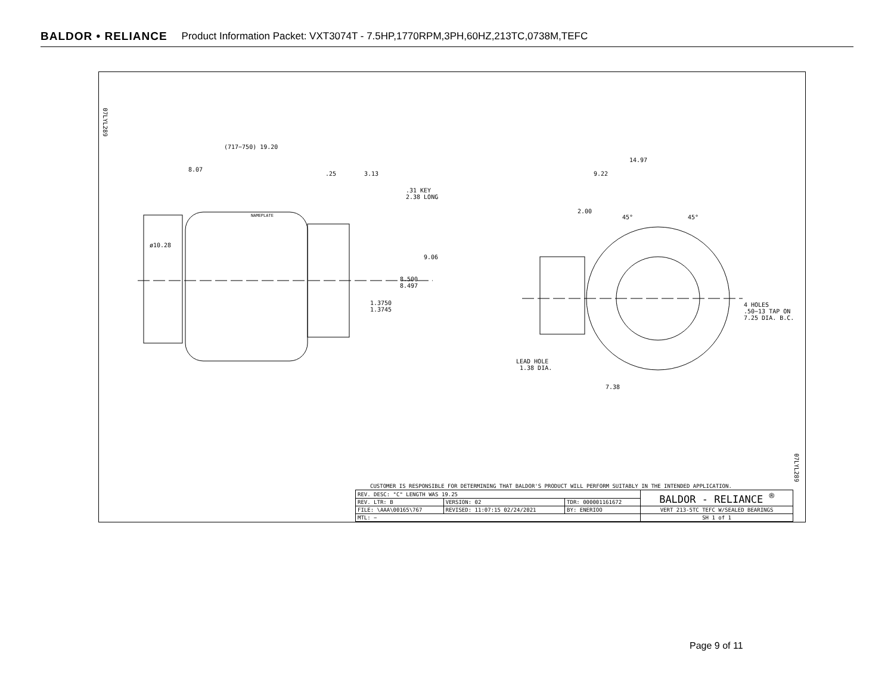BALDOR • RELIANCE Product Information Packet: VXT3074T - 7.5HP,1770RPM,3PH,60HZ,213TC,0738M,TEFC
07LYL289
(717−750) 19.20
8.07
.25 3.13
.31 KEY
2.38 LONG
ø10.28
9.06
8.500
8.497
1.3750
1.3745
NAMEPLATE
14.97
9.22
2.00
45° 45°
4 HOLES
.50−13 TAP ON
7.25 DIA. B.C.
LEAD HOLE
1.38 DIA.
7.38
07LYL289
CUSTOMER IS RESPONSIBLE FOR DETERMINING THAT BALDOR'S PRODUCT WILL PERFORM SUITABLY IN THE INTENDED APPLICATION.
| REV. DESC: "C" LENGTH WAS 19.25 | | | BALDOR - RELIANCE <sup>®</sup> |
| REV. LTR: B | VERSION: 02 | TDR: 000001161672 | |
| FILE: \AAA\00165\767 | REVISED: 11:07:15 02/24/2021 | BY: ENERIOO | VERT 213-5TC TEFC W/SEALED BEARINGS |
| MTL: − | | | SH 1 of 1 |
Page 9 of 11